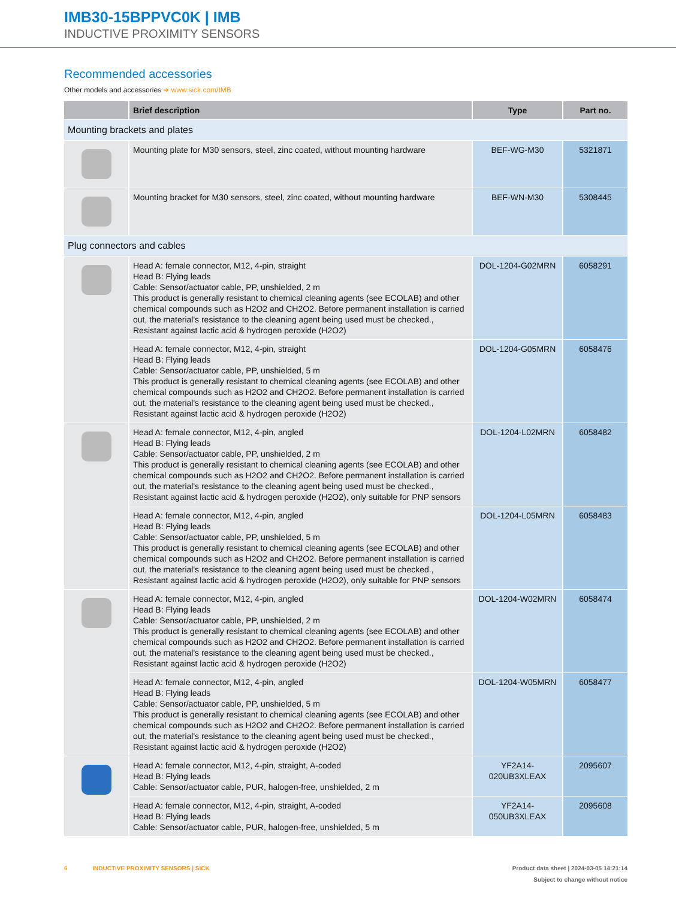IMB30-15BPPVC0K | IMB
INDUCTIVE PROXIMITY SENSORS
Recommended accessories
Other models and accessories ➜ www.sick.com/IMB
| | Brief description | Type | Part no. |
| --- | --- | --- | --- |
| Mounting brackets and plates | | | |
| | Mounting plate for M30 sensors, steel, zinc coated, without mounting hardware | BEF-WG-M30 | 5321871 |
| | Mounting bracket for M30 sensors, steel, zinc coated, without mounting hardware | BEF-WN-M30 | 5308445 |
| Plug connectors and cables | | | |
| | Head A: female connector, M12, 4-pin, straight Head B: Flying leads Cable: Sensor/actuator cable, PP, unshielded, 2 m This product is generally resistant to chemical cleaning agents (see ECOLAB) and other chemical compounds such as H2O2 and CH2O2. Before permanent installation is carried out, the material's resistance to the cleaning agent being used must be checked., Resistant against lactic acid & hydrogen peroxide (H2O2) | DOL-1204-G02MRN | 6058291 |
| | Head A: female connector, M12, 4-pin, straight Head B: Flying leads Cable: Sensor/actuator cable, PP, unshielded, 5 m This product is generally resistant to chemical cleaning agents (see ECOLAB) and other chemical compounds such as H2O2 and CH2O2. Before permanent installation is carried out, the material's resistance to the cleaning agent being used must be checked., Resistant against lactic acid & hydrogen peroxide (H2O2) | DOL-1204-G05MRN | 6058476 |
| | Head A: female connector, M12, 4-pin, angled Head B: Flying leads Cable: Sensor/actuator cable, PP, unshielded, 2 m This product is generally resistant to chemical cleaning agents (see ECOLAB) and other chemical compounds such as H2O2 and CH2O2. Before permanent installation is carried out, the material's resistance to the cleaning agent being used must be checked., Resistant against lactic acid & hydrogen peroxide (H2O2), only suitable for PNP sensors | DOL-1204-L02MRN | 6058482 |
| | Head A: female connector, M12, 4-pin, angled Head B: Flying leads Cable: Sensor/actuator cable, PP, unshielded, 5 m This product is generally resistant to chemical cleaning agents (see ECOLAB) and other chemical compounds such as H2O2 and CH2O2. Before permanent installation is carried out, the material's resistance to the cleaning agent being used must be checked., Resistant against lactic acid & hydrogen peroxide (H2O2), only suitable for PNP sensors | DOL-1204-L05MRN | 6058483 |
| | Head A: female connector, M12, 4-pin, angled Head B: Flying leads Cable: Sensor/actuator cable, PP, unshielded, 2 m This product is generally resistant to chemical cleaning agents (see ECOLAB) and other chemical compounds such as H2O2 and CH2O2. Before permanent installation is carried out, the material's resistance to the cleaning agent being used must be checked., Resistant against lactic acid & hydrogen peroxide (H2O2) | DOL-1204-W02MRN | 6058474 |
| | Head A: female connector, M12, 4-pin, angled Head B: Flying leads Cable: Sensor/actuator cable, PP, unshielded, 5 m This product is generally resistant to chemical cleaning agents (see ECOLAB) and other chemical compounds such as H2O2 and CH2O2. Before permanent installation is carried out, the material's resistance to the cleaning agent being used must be checked., Resistant against lactic acid & hydrogen peroxide (H2O2) | DOL-1204-W05MRN | 6058477 |
| | Head A: female connector, M12, 4-pin, straight, A-coded Head B: Flying leads Cable: Sensor/actuator cable, PUR, halogen-free, unshielded, 2 m | YF2A14- 020UB3XLEAX | 2095607 |
| | Head A: female connector, M12, 4-pin, straight, A-coded Head B: Flying leads Cable: Sensor/actuator cable, PUR, halogen-free, unshielded, 5 m | YF2A14- 050UB3XLEAX | 2095608 |
6 INDUCTIVE PROXIMITY SENSORS | SICK
Product data sheet | 2024-03-05 14:21:14
Subject to change without notice